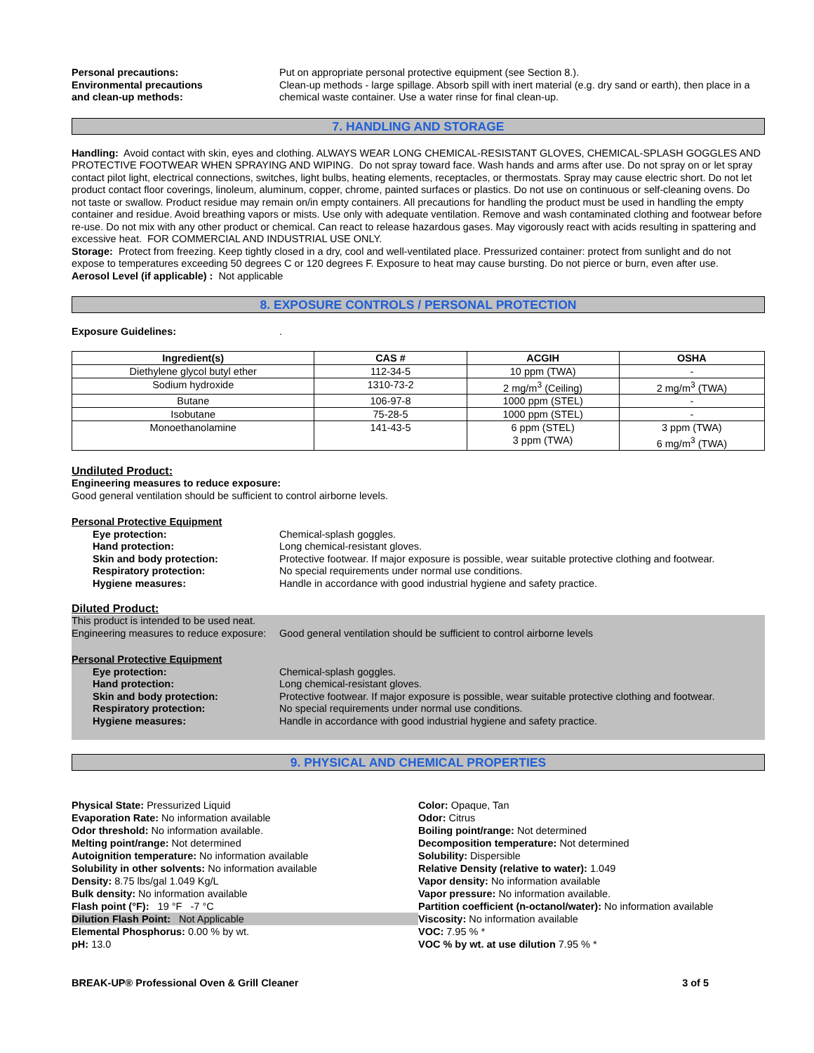Personal precautions: Put on appropriate personal protective equipment (see Section 8.).
Environmental precautions
and clean-up methods:
Clean-up methods - large spillage. Absorb spill with inert material (e.g. dry sand or earth), then place in a chemical waste container. Use a water rinse for final clean-up.
7. HANDLING AND STORAGE
Handling: Avoid contact with skin, eyes and clothing. ALWAYS WEAR LONG CHEMICAL-RESISTANT GLOVES, CHEMICAL-SPLASH GOGGLES AND PROTECTIVE FOOTWEAR WHEN SPRAYING AND WIPING. Do not spray toward face. Wash hands and arms after use. Do not spray on or let spray contact pilot light, electrical connections, switches, light bulbs, heating elements, receptacles, or thermostats. Spray may cause electric short. Do not let product contact floor coverings, linoleum, aluminum, copper, chrome, painted surfaces or plastics. Do not use on continuous or self-cleaning ovens. Do not taste or swallow. Product residue may remain on/in empty containers. All precautions for handling the product must be used in handling the empty container and residue. Avoid breathing vapors or mists. Use only with adequate ventilation. Remove and wash contaminated clothing and footwear before re-use. Do not mix with any other product or chemical. Can react to release hazardous gases. May vigorously react with acids resulting in spattering and excessive heat. FOR COMMERCIAL AND INDUSTRIAL USE ONLY.
Storage: Protect from freezing. Keep tightly closed in a dry, cool and well-ventilated place. Pressurized container: protect from sunlight and do not expose to temperatures exceeding 50 degrees C or 120 degrees F. Exposure to heat may cause bursting. Do not pierce or burn, even after use.
Aerosol Level (if applicable) : Not applicable
8. EXPOSURE CONTROLS / PERSONAL PROTECTION
Exposure Guidelines: .
| Ingredient(s) | CAS # | ACGIH | OSHA |
| --- | --- | --- | --- |
| Diethylene glycol butyl ether | 112-34-5 | 10 ppm (TWA) | - |
| Sodium hydroxide | 1310-73-2 | 2 mg/m<sup>3</sup> (Ceiling) | 2 mg/m<sup>3</sup> (TWA) |
| Butane | 106-97-8 | 1000 ppm (STEL) | - |
| Isobutane | 75-28-5 | 1000 ppm (STEL) | - |
| Monoethanolamine | 141-43-5 | 6 ppm (STEL) 3 ppm (TWA) | 3 ppm (TWA) 6 mg/m<sup>3</sup> (TWA) |
Undiluted Product:
Engineering measures to reduce exposure:
Good general ventilation should be sufficient to control airborne levels.
Personal Protective Equipment
Eye protection: Chemical-splash goggles.
Hand protection: Long chemical-resistant gloves.
Skin and body protection: Protective footwear. If major exposure is possible, wear suitable protective clothing and footwear.
Respiratory protection: No special requirements under normal use conditions.
Hygiene measures: Handle in accordance with good industrial hygiene and safety practice.
Diluted Product:
This product is intended to be used neat.
Engineering measures to reduce exposure:
Good general ventilation should be sufficient to control airborne levels
Personal Protective Equipment
Eye protection: Chemical-splash goggles.
Hand protection: Long chemical-resistant gloves.
Skin and body protection: Protective footwear. If major exposure is possible, wear suitable protective clothing and footwear.
Respiratory protection: No special requirements under normal use conditions.
Hygiene measures: Handle in accordance with good industrial hygiene and safety practice.
9. PHYSICAL AND CHEMICAL PROPERTIES
Physical State: Pressurized Liquid
Evaporation Rate: No information available
Odor threshold: No information available.
Melting point/range: Not determined
Autoignition temperature: No information available
Solubility in other solvents: No information available
Density: 8.75 lbs/gal 1.049 Kg/L
Bulk density: No information available
Flash point (°F): 19 °F -7 °C
Dilution Flash Point: Not Applicable
Elemental Phosphorus: 0.00 % by wt.
pH: 13.0
Color: Opaque, Tan
Odor: Citrus
Boiling point/range: Not determined
Decomposition temperature: Not determined
Solubility: Dispersible
Relative Density (relative to water): 1.049
Vapor density: No information available
Vapor pressure: No information available.
Partition coefficient (n-octanol/water): No information available
Viscosity: No information available
VOC: 7.95 % *
VOC % by wt. at use dilution 7.95 % *
BREAK-UP® Professional Oven & Grill Cleaner 3 of 5